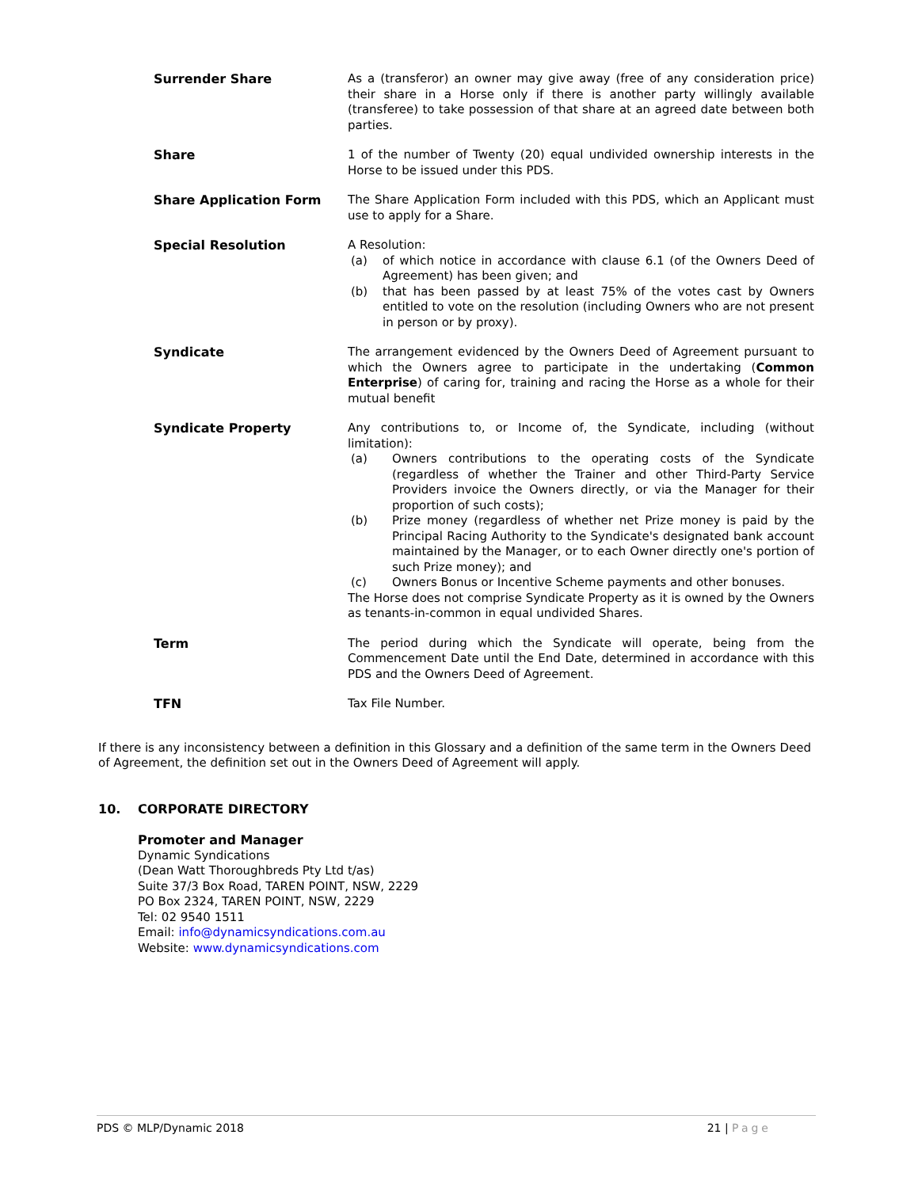Surrender Share As a (transferor) an owner may give away (free of any consideration price) their share in a Horse only if there is another party willingly available (transferee) to take possession of that share at an agreed date between both parties.
Share 1 of the number of Twenty (20) equal undivided ownership interests in the Horse to be issued under this PDS.
Share Application Form The Share Application Form included with this PDS, which an Applicant must use to apply for a Share.
Special Resolution A Resolution:
(a) of which notice in accordance with clause 6.1 (of the Owners Deed of Agreement) has been given; and
(b) that has been passed by at least 75% of the votes cast by Owners entitled to vote on the resolution (including Owners who are not present in person or by proxy).
Syndicate The arrangement evidenced by the Owners Deed of Agreement pursuant to which the Owners agree to participate in the undertaking (Common Enterprise) of caring for, training and racing the Horse as a whole for their mutual benefit
Syndicate Property Any contributions to, or Income of, the Syndicate, including (without limitation):
(a) Owners contributions to the operating costs of the Syndicate (regardless of whether the Trainer and other Third-Party Service Providers invoice the Owners directly, or via the Manager for their proportion of such costs);
(b) Prize money (regardless of whether net Prize money is paid by the Principal Racing Authority to the Syndicate's designated bank account maintained by the Manager, or to each Owner directly one's portion of such Prize money); and
(c) Owners Bonus or Incentive Scheme payments and other bonuses.
The Horse does not comprise Syndicate Property as it is owned by the Owners as tenants-in-common in equal undivided Shares.
Term The period during which the Syndicate will operate, being from the Commencement Date until the End Date, determined in accordance with this PDS and the Owners Deed of Agreement.
TFN Tax File Number.
If there is any inconsistency between a definition in this Glossary and a definition of the same term in the Owners Deed of Agreement, the definition set out in the Owners Deed of Agreement will apply.
10. CORPORATE DIRECTORY
Promoter and Manager
Dynamic Syndications
(Dean Watt Thoroughbreds Pty Ltd t/as)
Suite 37/3 Box Road, TAREN POINT, NSW, 2229
PO Box 2324, TAREN POINT, NSW, 2229
Tel: 02 9540 1511
Email: info@dynamicsyndications.com.au
Website: www.dynamicsyndications.com
PDS © MLP/Dynamic 2018 21 | Page